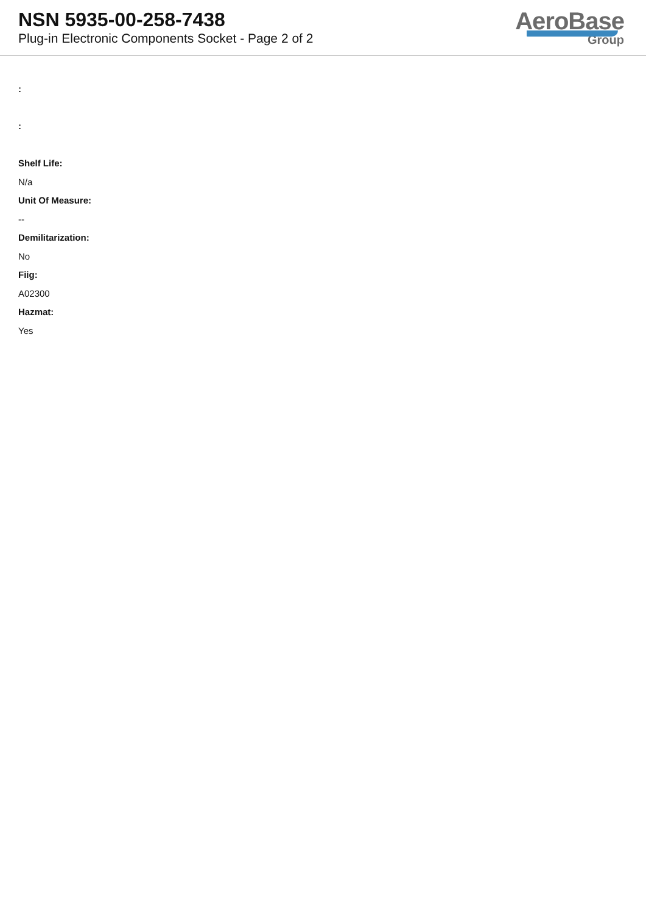NSN 5935-00-258-7438
Plug-in Electronic Components Socket - Page 2 of 2
AeroBase
Group
:
:
Shelf Life:
N/a
Unit Of Measure:
--
Demilitarization:
No
Fiig:
A02300
Hazmat:
Yes